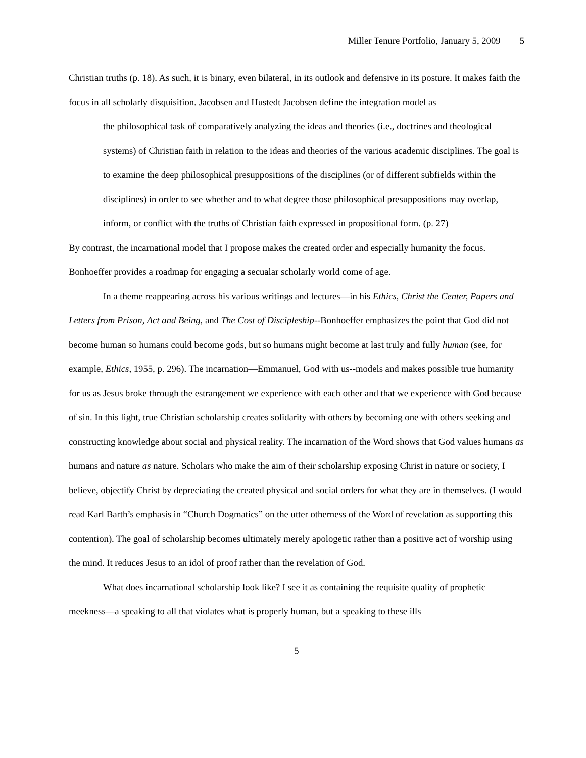Miller Tenure Portfolio, January 5, 2009 5
Christian truths (p. 18). As such, it is binary, even bilateral, in its outlook and defensive in its posture. It makes faith the focus in all scholarly disquisition. Jacobsen and Hustedt Jacobsen define the integration model as
the philosophical task of comparatively analyzing the ideas and theories (i.e., doctrines and theological systems) of Christian faith in relation to the ideas and theories of the various academic disciplines. The goal is to examine the deep philosophical presuppositions of the disciplines (or of different subfields within the disciplines) in order to see whether and to what degree those philosophical presuppositions may overlap, inform, or conflict with the truths of Christian faith expressed in propositional form. (p. 27)
By contrast, the incarnational model that I propose makes the created order and especially humanity the focus. Bonhoeffer provides a roadmap for engaging a secualar scholarly world come of age.
In a theme reappearing across his various writings and lectures—in his Ethics, Christ the Center, Papers and Letters from Prison, Act and Being, and The Cost of Discipleship--Bonhoeffer emphasizes the point that God did not become human so humans could become gods, but so humans might become at last truly and fully human (see, for example, Ethics, 1955, p. 296). The incarnation—Emmanuel, God with us--models and makes possible true humanity for us as Jesus broke through the estrangement we experience with each other and that we experience with God because of sin. In this light, true Christian scholarship creates solidarity with others by becoming one with others seeking and constructing knowledge about social and physical reality. The incarnation of the Word shows that God values humans as humans and nature as nature. Scholars who make the aim of their scholarship exposing Christ in nature or society, I believe, objectify Christ by depreciating the created physical and social orders for what they are in themselves. (I would read Karl Barth’s emphasis in “Church Dogmatics” on the utter otherness of the Word of revelation as supporting this contention). The goal of scholarship becomes ultimately merely apologetic rather than a positive act of worship using the mind. It reduces Jesus to an idol of proof rather than the revelation of God.
What does incarnational scholarship look like? I see it as containing the requisite quality of prophetic meekness—a speaking to all that violates what is properly human, but a speaking to these ills
5